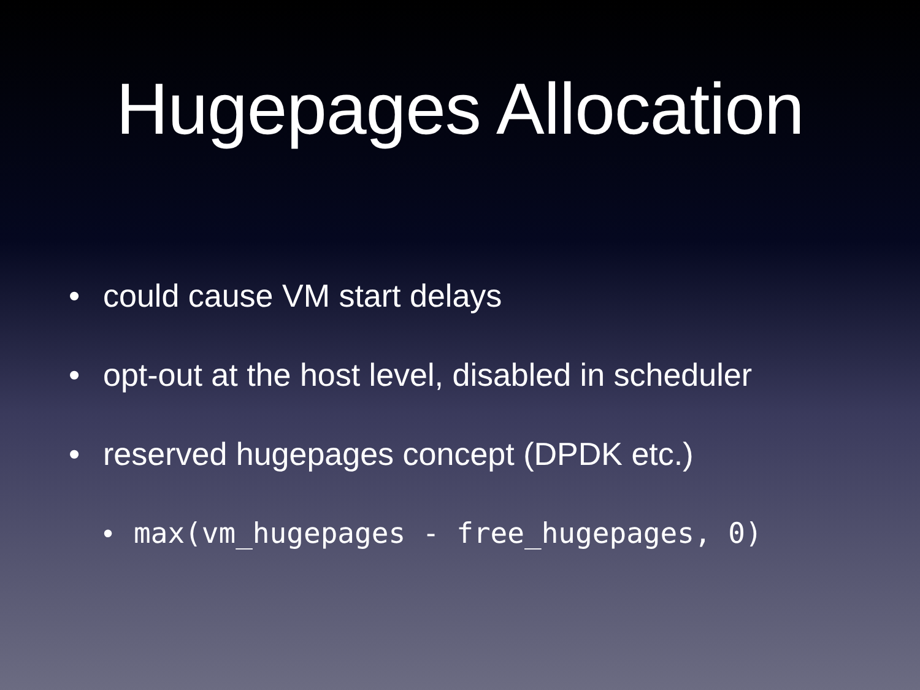Hugepages Allocation
• could cause VM start delays
• opt-out at the host level, disabled in scheduler
• reserved hugepages concept (DPDK etc.)
• max(vm_hugepages - free_hugepages, 0)